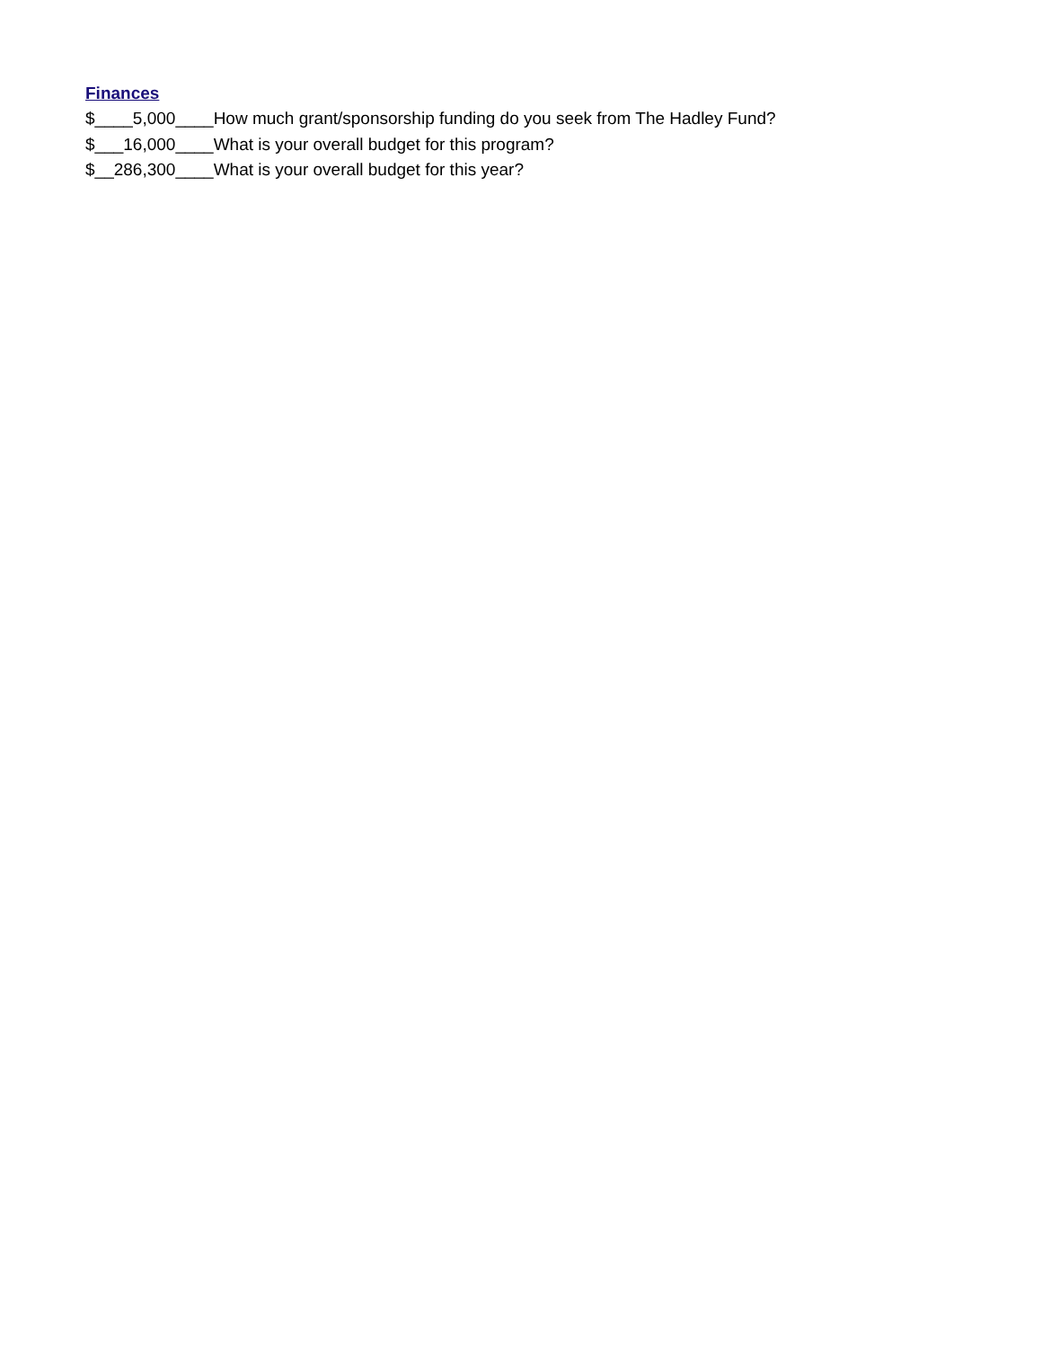Finances
$____5,000____How much grant/sponsorship funding do you seek from The Hadley Fund?
$___16,000____What is your overall budget for this program?
$__286,300____What is your overall budget for this year?